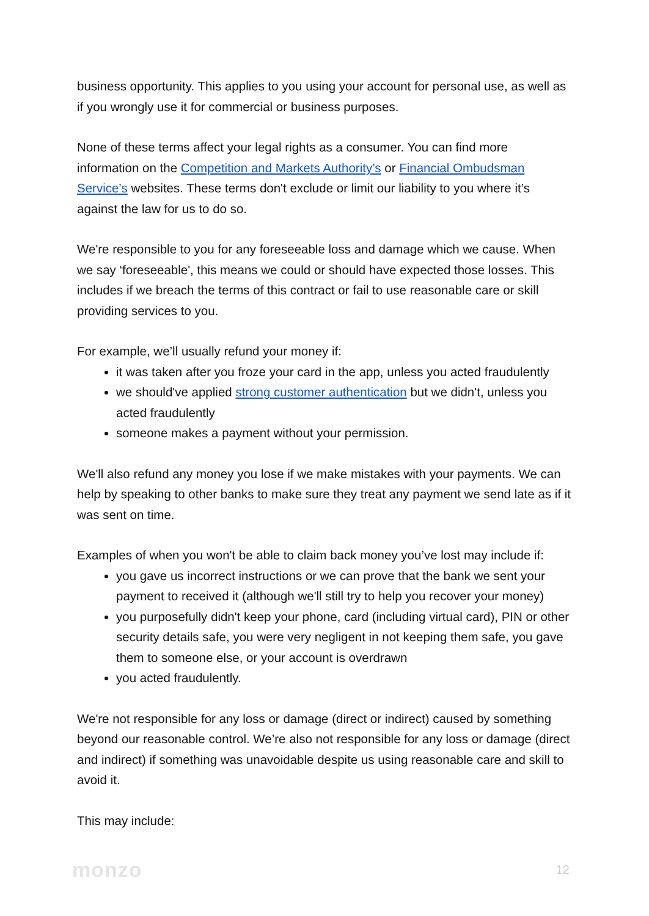business opportunity. This applies to you using your account for personal use, as well as if you wrongly use it for commercial or business purposes.
None of these terms affect your legal rights as a consumer. You can find more information on the Competition and Markets Authority’s or Financial Ombudsman Service’s websites. These terms don't exclude or limit our liability to you where it’s against the law for us to do so.
We're responsible to you for any foreseeable loss and damage which we cause. When we say ‘foreseeable', this means we could or should have expected those losses. This includes if we breach the terms of this contract or fail to use reasonable care or skill providing services to you.
For example, we’ll usually refund your money if:
it was taken after you froze your card in the app, unless you acted fraudulently
we should've applied strong customer authentication but we didn't, unless you acted fraudulently
someone makes a payment without your permission.
We'll also refund any money you lose if we make mistakes with your payments. We can help by speaking to other banks to make sure they treat any payment we send late as if it was sent on time.
Examples of when you won't be able to claim back money you’ve lost may include if:
you gave us incorrect instructions or we can prove that the bank we sent your payment to received it (although we'll still try to help you recover your money)
you purposefully didn't keep your phone, card (including virtual card), PIN or other security details safe, you were very negligent in not keeping them safe, you gave them to someone else, or your account is overdrawn
you acted fraudulently.
We're not responsible for any loss or damage (direct or indirect) caused by something beyond our reasonable control. We’re also not responsible for any loss or damage (direct and indirect) if something was unavoidable despite us using reasonable care and skill to avoid it.
This may include:
monzo 12